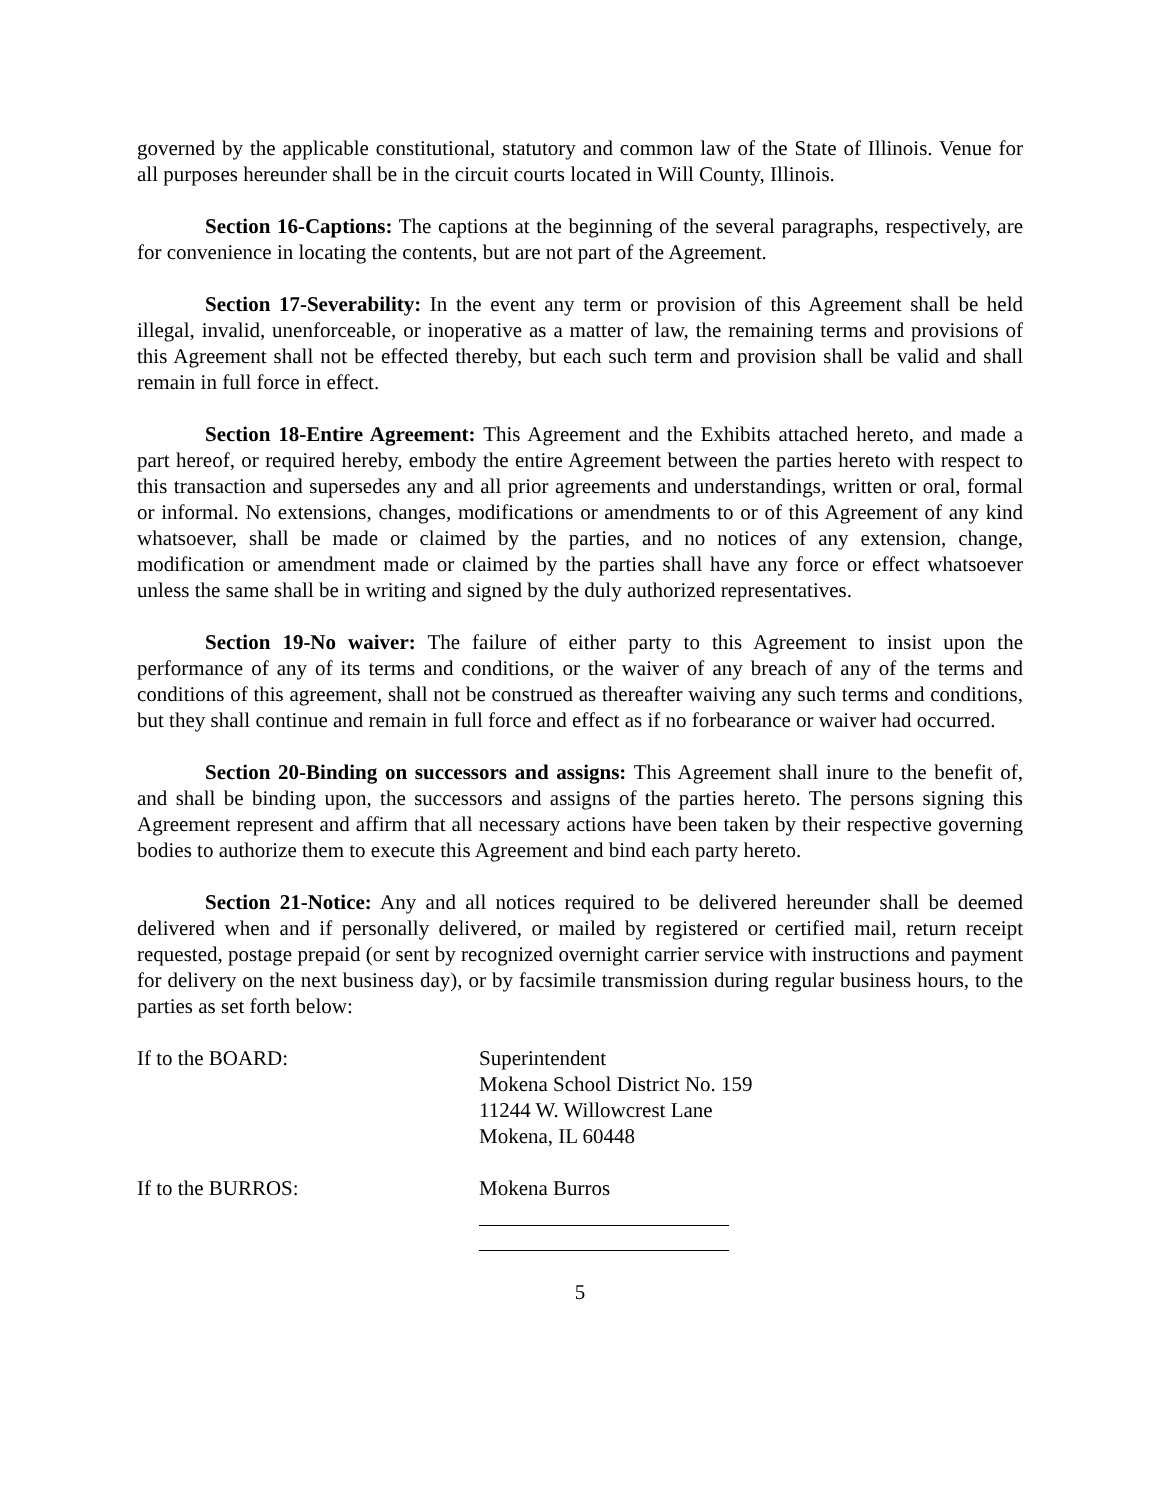governed by the applicable constitutional, statutory and common law of the State of Illinois. Venue for all purposes hereunder shall be in the circuit courts located in Will County, Illinois.
Section 16-Captions: The captions at the beginning of the several paragraphs, respectively, are for convenience in locating the contents, but are not part of the Agreement.
Section 17-Severability: In the event any term or provision of this Agreement shall be held illegal, invalid, unenforceable, or inoperative as a matter of law, the remaining terms and provisions of this Agreement shall not be effected thereby, but each such term and provision shall be valid and shall remain in full force in effect.
Section 18-Entire Agreement: This Agreement and the Exhibits attached hereto, and made a part hereof, or required hereby, embody the entire Agreement between the parties hereto with respect to this transaction and supersedes any and all prior agreements and understandings, written or oral, formal or informal. No extensions, changes, modifications or amendments to or of this Agreement of any kind whatsoever, shall be made or claimed by the parties, and no notices of any extension, change, modification or amendment made or claimed by the parties shall have any force or effect whatsoever unless the same shall be in writing and signed by the duly authorized representatives.
Section 19-No waiver: The failure of either party to this Agreement to insist upon the performance of any of its terms and conditions, or the waiver of any breach of any of the terms and conditions of this agreement, shall not be construed as thereafter waiving any such terms and conditions, but they shall continue and remain in full force and effect as if no forbearance or waiver had occurred.
Section 20-Binding on successors and assigns: This Agreement shall inure to the benefit of, and shall be binding upon, the successors and assigns of the parties hereto. The persons signing this Agreement represent and affirm that all necessary actions have been taken by their respective governing bodies to authorize them to execute this Agreement and bind each party hereto.
Section 21-Notice: Any and all notices required to be delivered hereunder shall be deemed delivered when and if personally delivered, or mailed by registered or certified mail, return receipt requested, postage prepaid (or sent by recognized overnight carrier service with instructions and payment for delivery on the next business day), or by facsimile transmission during regular business hours, to the parties as set forth below:
If to the BOARD: Superintendent
Mokena School District No. 159
11244 W. Willowcrest Lane
Mokena, IL 60448
If to the BURROS: Mokena Burros
5